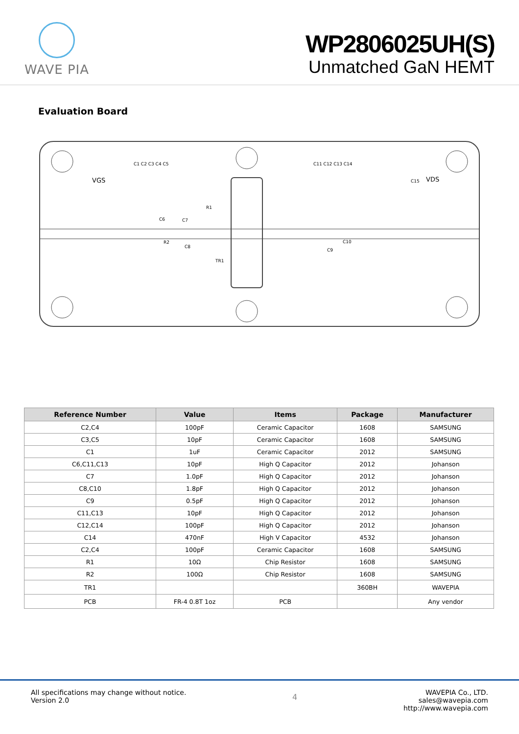WAVE PIA
WP2806025UH(S)
Unmatched GaN HEMT
Evaluation Board
VGS
VDS
C1 C2 C3 C4 C5
C11 C12 C13 C14
C6
C7
R2
C8
TR1
C10
C9
R1
C15
| Reference Number | Value | Items | Package | Manufacturer |
| --- | --- | --- | --- | --- |
| C2,C4 | 100pF | Ceramic Capacitor | 1608 | SAMSUNG |
| C3,C5 | 10pF | Ceramic Capacitor | 1608 | SAMSUNG |
| C1 | 1uF | Ceramic Capacitor | 2012 | SAMSUNG |
| C6,C11,C13 | 10pF | High Q Capacitor | 2012 | Johanson |
| C7 | 1.0pF | High Q Capacitor | 2012 | Johanson |
| C8,C10 | 1.8pF | High Q Capacitor | 2012 | Johanson |
| C9 | 0.5pF | High Q Capacitor | 2012 | Johanson |
| C11,C13 | 10pF | High Q Capacitor | 2012 | Johanson |
| C12,C14 | 100pF | High Q Capacitor | 2012 | Johanson |
| C14 | 470nF | High V Capacitor | 4532 | Johanson |
| C2,C4 | 100pF | Ceramic Capacitor | 1608 | SAMSUNG |
| R1 | 10Ω | Chip Resistor | 1608 | SAMSUNG |
| R2 | 100Ω | Chip Resistor | 1608 | SAMSUNG |
| TR1 | | | 360BH | WAVEPIA |
| PCB | FR-4 0.8T 1oz | PCB | | Any vendor |
All specifications may change without notice.
Version 2.0
4
WAVEPIA Co., LTD.
sales@wavepia.com
http://www.wavepia.com